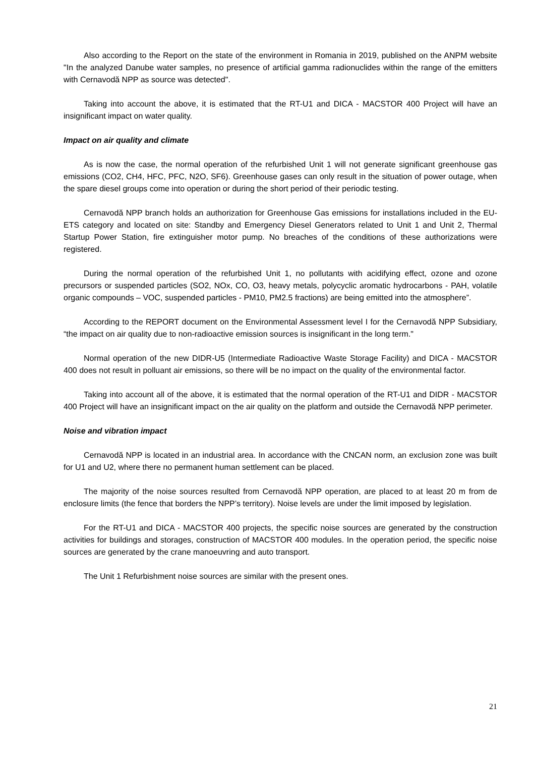Also according to the Report on the state of the environment in Romania in 2019, published on the ANPM website "In the analyzed Danube water samples, no presence of artificial gamma radionuclides within the range of the emitters with Cernavodă NPP as source was detected".
Taking into account the above, it is estimated that the RT-U1 and DICA - MACSTOR 400 Project will have an insignificant impact on water quality.
Impact on air quality and climate
As is now the case, the normal operation of the refurbished Unit 1 will not generate significant greenhouse gas emissions (CO2, CH4, HFC, PFC, N2O, SF6). Greenhouse gases can only result in the situation of power outage, when the spare diesel groups come into operation or during the short period of their periodic testing.
Cernavodă NPP branch holds an authorization for Greenhouse Gas emissions for installations included in the EU-ETS category and located on site: Standby and Emergency Diesel Generators related to Unit 1 and Unit 2, Thermal Startup Power Station, fire extinguisher motor pump. No breaches of the conditions of these authorizations were registered.
During the normal operation of the refurbished Unit 1, no pollutants with acidifying effect, ozone and ozone precursors or suspended particles (SO2, NOx, CO, O3, heavy metals, polycyclic aromatic hydrocarbons - PAH, volatile organic compounds – VOC, suspended particles - PM10, PM2.5 fractions) are being emitted into the atmosphere”.
According to the REPORT document on the Environmental Assessment level I for the Cernavodă NPP Subsidiary, “the impact on air quality due to non-radioactive emission sources is insignificant in the long term."
Normal operation of the new DIDR-U5 (Intermediate Radioactive Waste Storage Facility) and DICA - MACSTOR 400 does not result in polluant air emissions, so there will be no impact on the quality of the environmental factor.
Taking into account all of the above, it is estimated that the normal operation of the RT-U1 and DIDR - MACSTOR 400 Project will have an insignificant impact on the air quality on the platform and outside the Cernavodă NPP perimeter.
Noise and vibration impact
Cernavodă NPP is located in an industrial area. In accordance with the CNCAN norm, an exclusion zone was built for U1 and U2, where there no permanent human settlement can be placed.
The majority of the noise sources resulted from Cernavodă NPP operation, are placed to at least 20 m from de enclosure limits (the fence that borders the NPP’s territory). Noise levels are under the limit imposed by legislation.
For the RT-U1 and DICA - MACSTOR 400 projects, the specific noise sources are generated by the construction activities for buildings and storages, construction of MACSTOR 400 modules. In the operation period, the specific noise sources are generated by the crane manoeuvring and auto transport.
The Unit 1 Refurbishment noise sources are similar with the present ones.
21